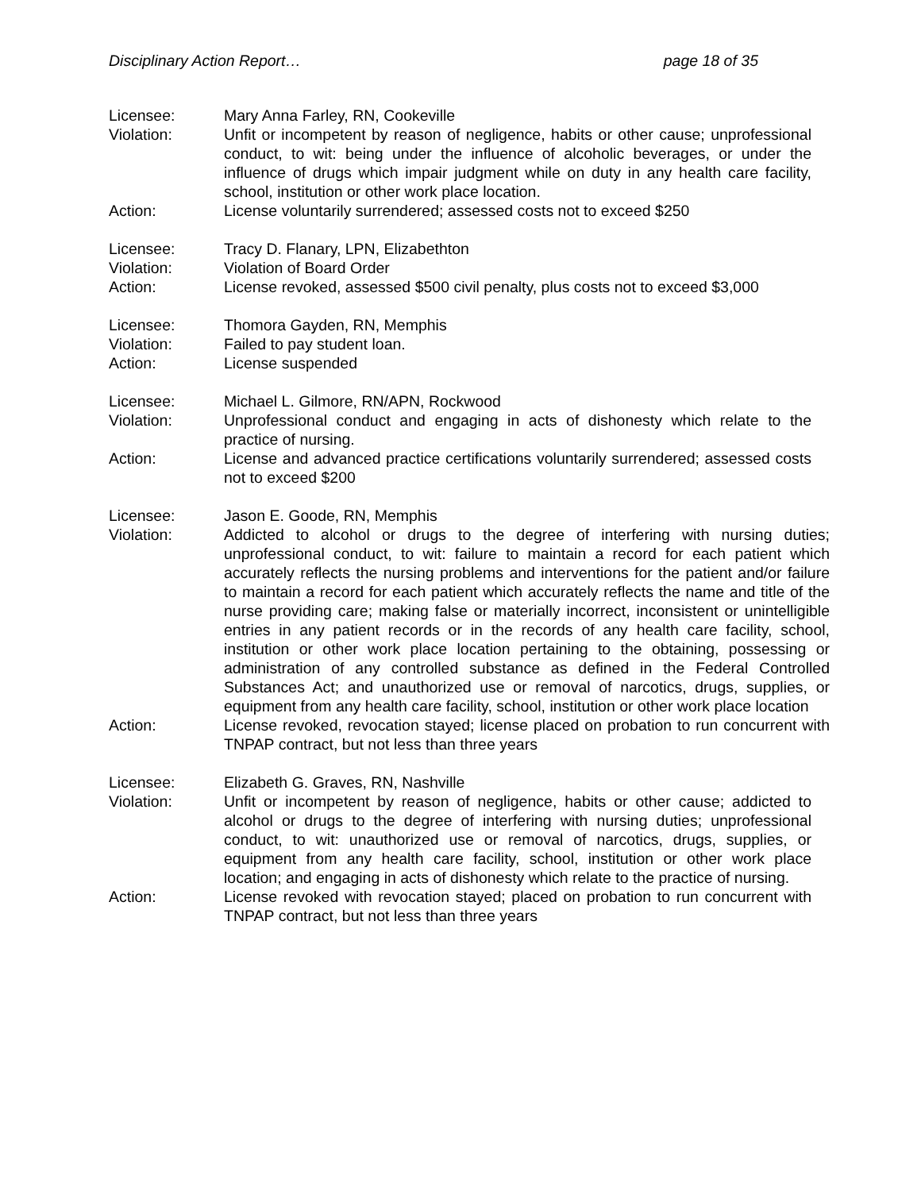Disciplinary Action Report… page 18 of 35
Licensee: Mary Anna Farley, RN, Cookeville
Violation: Unfit or incompetent by reason of negligence, habits or other cause; unprofessional conduct, to wit: being under the influence of alcoholic beverages, or under the influence of drugs which impair judgment while on duty in any health care facility, school, institution or other work place location.
Action: License voluntarily surrendered; assessed costs not to exceed $250
Licensee: Tracy D. Flanary, LPN, Elizabethton
Violation: Violation of Board Order
Action: License revoked, assessed $500 civil penalty, plus costs not to exceed $3,000
Licensee: Thomora Gayden, RN, Memphis
Violation: Failed to pay student loan.
Action: License suspended
Licensee: Michael L. Gilmore, RN/APN, Rockwood
Violation: Unprofessional conduct and engaging in acts of dishonesty which relate to the practice of nursing.
Action: License and advanced practice certifications voluntarily surrendered; assessed costs not to exceed $200
Licensee: Jason E. Goode, RN, Memphis
Violation: Addicted to alcohol or drugs to the degree of interfering with nursing duties; unprofessional conduct, to wit: failure to maintain a record for each patient which accurately reflects the nursing problems and interventions for the patient and/or failure to maintain a record for each patient which accurately reflects the name and title of the nurse providing care; making false or materially incorrect, inconsistent or unintelligible entries in any patient records or in the records of any health care facility, school, institution or other work place location pertaining to the obtaining, possessing or administration of any controlled substance as defined in the Federal Controlled Substances Act; and unauthorized use or removal of narcotics, drugs, supplies, or equipment from any health care facility, school, institution or other work place location
Action: License revoked, revocation stayed; license placed on probation to run concurrent with TNPAP contract, but not less than three years
Licensee: Elizabeth G. Graves, RN, Nashville
Violation: Unfit or incompetent by reason of negligence, habits or other cause; addicted to alcohol or drugs to the degree of interfering with nursing duties; unprofessional conduct, to wit: unauthorized use or removal of narcotics, drugs, supplies, or equipment from any health care facility, school, institution or other work place location; and engaging in acts of dishonesty which relate to the practice of nursing.
Action: License revoked with revocation stayed; placed on probation to run concurrent with TNPAP contract, but not less than three years